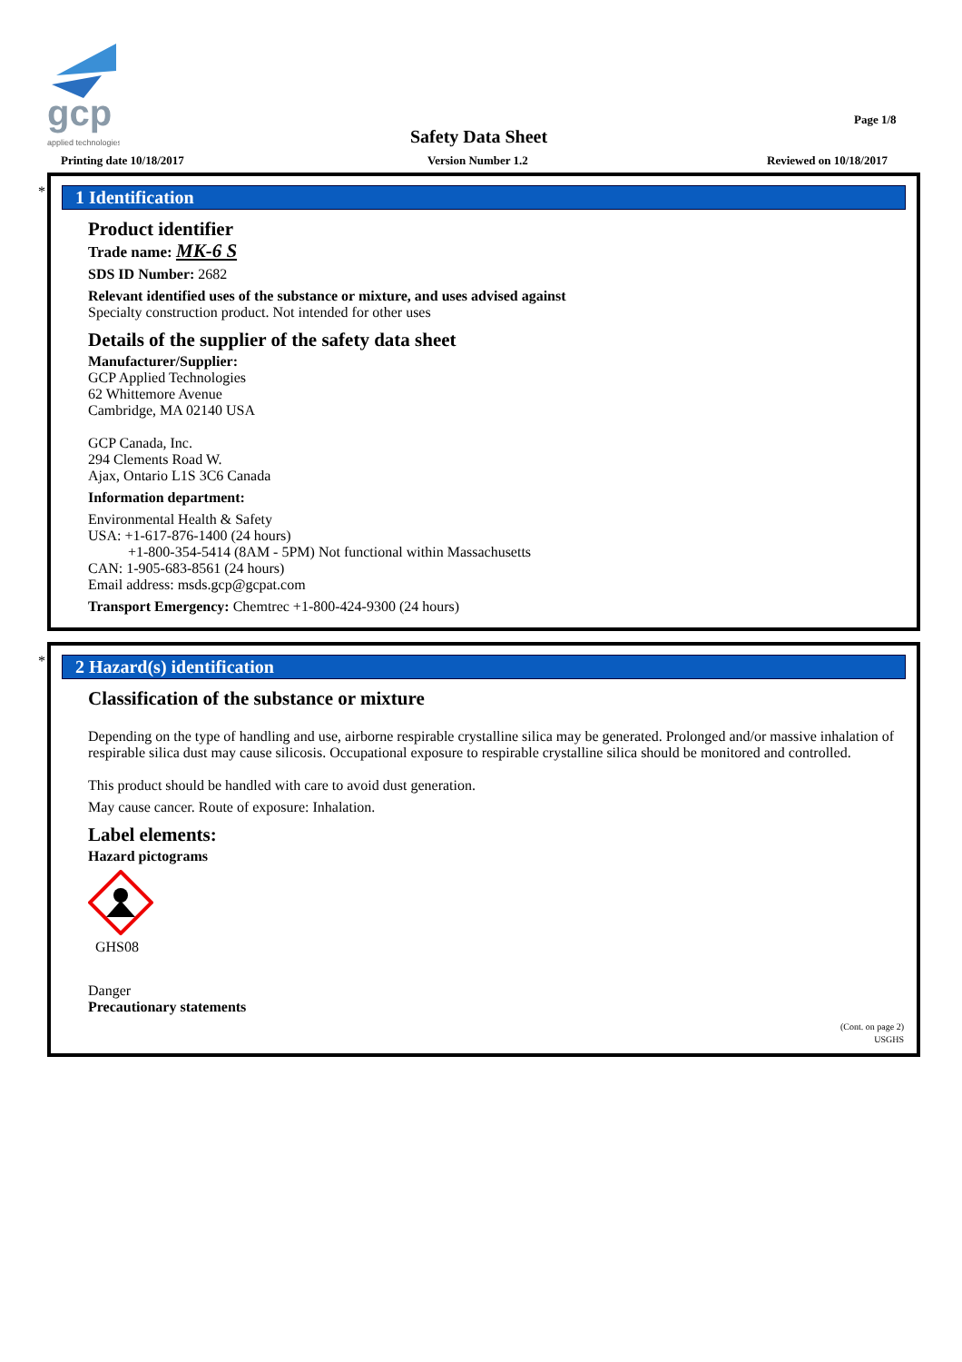gcp
applied technologies
Page 1/8
Safety Data Sheet
Printing date 10/18/2017 Version Number 1.2 Reviewed on 10/18/2017
*
1 Identification
Product identifier
Trade name: MK-6 S
SDS ID Number: 2682
Relevant identified uses of the substance or mixture, and uses advised against
Specialty construction product. Not intended for other uses
Details of the supplier of the safety data sheet
Manufacturer/Supplier:
GCP Applied Technologies
62 Whittemore Avenue
Cambridge, MA 02140 USA
GCP Canada, Inc.
294 Clements Road W.
Ajax, Ontario L1S 3C6 Canada
Information department:
Environmental Health & Safety
USA: +1-617-876-1400 (24 hours)
+1-800-354-5414 (8AM - 5PM) Not functional within Massachusetts
CAN: 1-905-683-8561 (24 hours)
Email address: msds.gcp@gcpat.com
Transport Emergency: Chemtrec +1-800-424-9300 (24 hours)
*
2 Hazard(s) identification
Classification of the substance or mixture
Depending on the type of handling and use, airborne respirable crystalline silica may be generated. Prolonged and/or massive inhalation of respirable silica dust may cause silicosis. Occupational exposure to respirable crystalline silica should be monitored and controlled.
This product should be handled with care to avoid dust generation.
May cause cancer. Route of exposure: Inhalation.
Label elements:
Hazard pictograms
GHS08
Danger
Precautionary statements
(Cont. on page 2)
USGHS